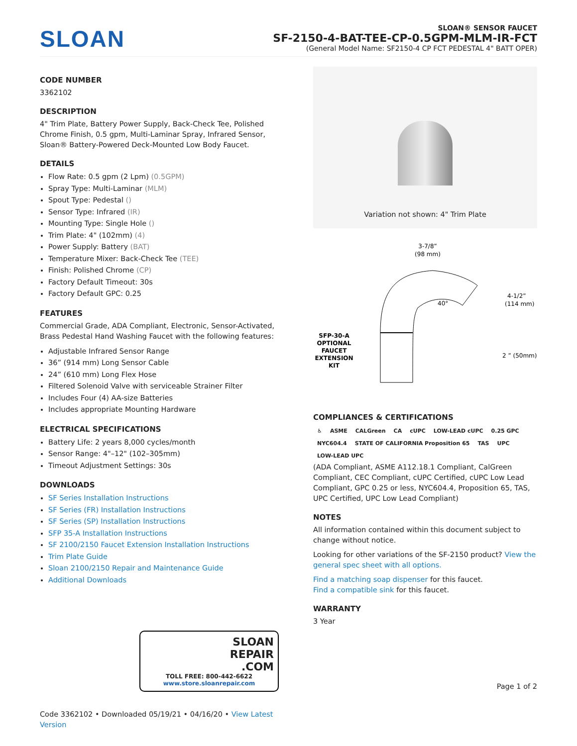SLOAN
SLOAN® SENSOR FAUCET
SF-2150-4-BAT-TEE-CP-0.5GPM-MLM-IR-FCT
(General Model Name: SF2150-4 CP FCT PEDESTAL 4" BATT OPER)
CODE NUMBER
3362102
DESCRIPTION
4" Trim Plate, Battery Power Supply, Back-Check Tee, Polished Chrome Finish, 0.5 gpm, Multi-Laminar Spray, Infrared Sensor, Sloan® Battery-Powered Deck-Mounted Low Body Faucet.
DETAILS
Flow Rate: 0.5 gpm (2 Lpm) (0.5GPM)
Spray Type: Multi-Laminar (MLM)
Spout Type: Pedestal ()
Sensor Type: Infrared (IR)
Mounting Type: Single Hole ()
Trim Plate: 4" (102mm) (4)
Power Supply: Battery (BAT)
Temperature Mixer: Back-Check Tee (TEE)
Finish: Polished Chrome (CP)
Factory Default Timeout: 30s
Factory Default GPC: 0.25
FEATURES
Commercial Grade, ADA Compliant, Electronic, Sensor-Activated, Brass Pedestal Hand Washing Faucet with the following features:
Adjustable Infrared Sensor Range
36” (914 mm) Long Sensor Cable
24” (610 mm) Long Flex Hose
Filtered Solenoid Valve with serviceable Strainer Filter
Includes Four (4) AA-size Batteries
Includes appropriate Mounting Hardware
ELECTRICAL SPECIFICATIONS
Battery Life: 2 years 8,000 cycles/month
Sensor Range: 4"–12" (102–305mm)
Timeout Adjustment Settings: 30s
DOWNLOADS
SF Series Installation Instructions
SF Series (FR) Installation Instructions
SF Series (SP) Installation Instructions
SFP 35-A Installation Instructions
SF 2100/2150 Faucet Extension Installation Instructions
Trim Plate Guide
Sloan 2100/2150 Repair and Maintenance Guide
Additional Downloads
SLOAN
REPAIR
.COM
TOLL FREE: 800-442-6622
www.store.sloanrepair.com
Code 3362102 • Downloaded 05/19/21 • 04/16/20 • View Latest Version
Variation not shown: 4" Trim Plate
3-7/8”
(98 mm)
40°
4-1/2”
(114 mm)
2 ” (50mm)
SFP-30-A
OPTIONAL
FAUCET
EXTENSION
KIT
COMPLIANCES & CERTIFICATIONS
♿ ASME CALGreen CA cUPC LOW-LEAD cUPC 0.25 GPC NYC604.4 STATE OF CALIFORNIA Proposition 65 TAS UPC LOW-LEAD UPC
(ADA Compliant, ASME A112.18.1 Compliant, CalGreen Compliant, CEC Compliant, cUPC Certified, cUPC Low Lead Compliant, GPC 0.25 or less, NYC604.4, Proposition 65, TAS, UPC Certified, UPC Low Lead Compliant)
NOTES
All information contained within this document subject to change without notice.
Looking for other variations of the SF-2150 product? View the general spec sheet with all options.
Find a matching soap dispenser for this faucet.
Find a compatible sink for this faucet.
WARRANTY
3 Year
Page 1 of 2